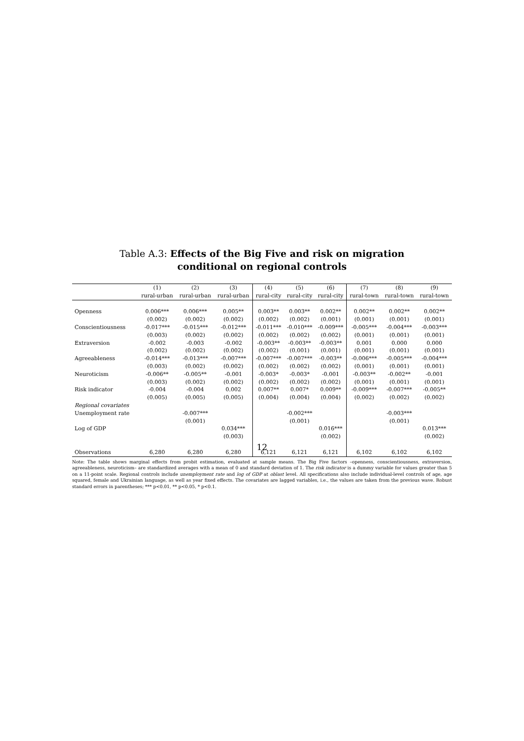Table A.3: Effects of the Big Five and risk on migration
conditional on regional controls
| | (1) | (2) | (3) | (4) | (5) | (6) | (7) | (8) | (9) |
| --- | --- | --- | --- | --- | --- | --- | --- | --- | --- |
| | rural-urban | rural-urban | rural-urban | rural-city | rural-city | rural-city | rural-town | rural-town | rural-town |
| Openness | 0.006*** | 0.006*** | 0.005** | 0.003** | 0.003** | 0.002** | 0.002** | 0.002** | 0.002** |
| | (0.002) | (0.002) | (0.002) | (0.002) | (0.002) | (0.001) | (0.001) | (0.001) | (0.001) |
| Conscientiousness | -0.017*** | -0.015*** | -0.012*** | -0.011*** | -0.010*** | -0.009*** | -0.005*** | -0.004*** | -0.003*** |
| | (0.003) | (0.002) | (0.002) | (0.002) | (0.002) | (0.002) | (0.001) | (0.001) | (0.001) |
| Extraversion | -0.002 | -0.003 | -0.002 | -0.003** | -0.003** | -0.003** | 0.001 | 0.000 | 0.000 |
| | (0.002) | (0.002) | (0.002) | (0.002) | (0.001) | (0.001) | (0.001) | (0.001) | (0.001) |
| Agreeableness | -0.014*** | -0.013*** | -0.007*** | -0.007*** | -0.007*** | -0.003** | -0.006*** | -0.005*** | -0.004*** |
| | (0.003) | (0.002) | (0.002) | (0.002) | (0.002) | (0.002) | (0.001) | (0.001) | (0.001) |
| Neuroticism | -0.006** | -0.005** | -0.001 | -0.003* | -0.003* | -0.001 | -0.003** | -0.002** | -0.001 |
| | (0.003) | (0.002) | (0.002) | (0.002) | (0.002) | (0.002) | (0.001) | (0.001) | (0.001) |
| Risk indicator | -0.004 | -0.004 | 0.002 | 0.007** | 0.007* | 0.009** | -0.009*** | -0.007*** | -0.005** |
| | (0.005) | (0.005) | (0.005) | (0.004) | (0.004) | (0.004) | (0.002) | (0.002) | (0.002) |
| Regional covariates | | | | | | | | | |
| Unemployment rate | | -0.007*** | | | -0.002*** | | | -0.003*** | |
| | | (0.001) | | | (0.001) | | | (0.001) | |
| Log of GDP | | | 0.034*** | | | 0.016*** | | | 0.013*** |
| | | | (0.003) | | | (0.002) | | | (0.002) |
| Observations | 6,280 | 6,280 | 6,280 | 6,121 | 6,121 | 6,121 | 6,102 | 6,102 | 6,102 |
Note: The table shows marginal effects from probit estimation, evaluated at sample means. The Big Five factors –openness, conscientiousness, extraversion, agreeableness, neuroticism– are standardized averages with a mean of 0 and standard deviation of 1. The risk indicator is a dummy variable for values greater than 5 on a 11-point scale. Regional controls include unemployment rate and log of GDP at oblast level. All specifications also include individual-level controls of age, age squared, female and Ukrainian language, as well as year fixed effects. The covariates are lagged variables, i.e., the values are taken from the previous wave. Robust standard errors in parentheses; *** p<0.01, ** p<0.05, * p<0.1.
12